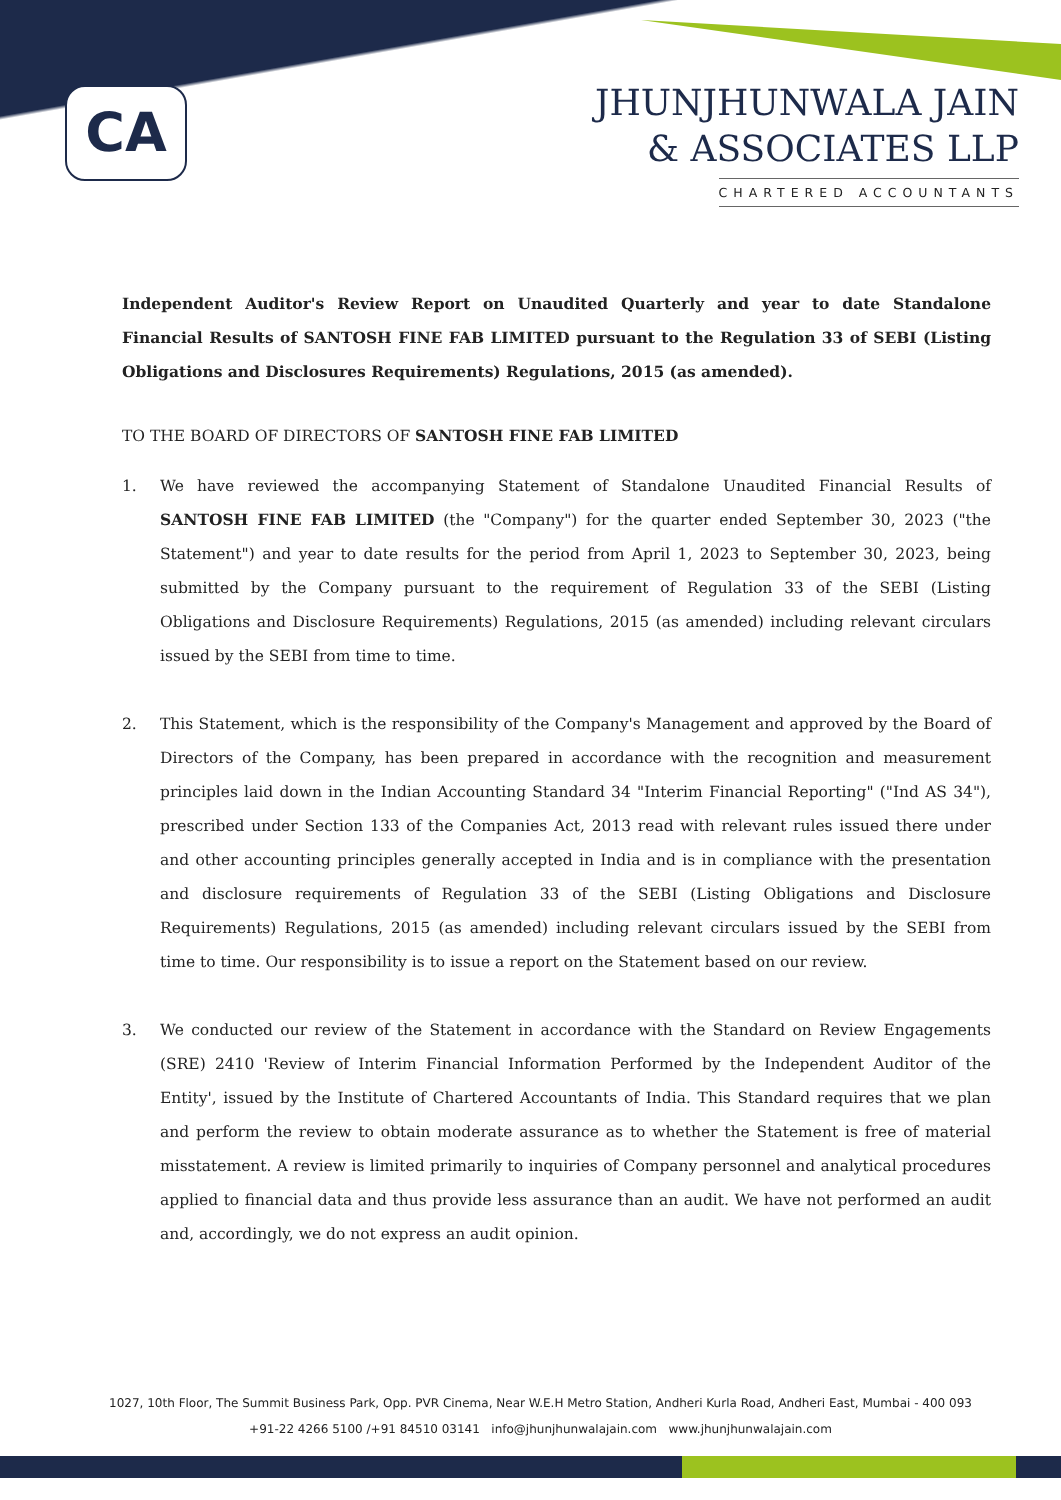CA
JHUNJHUNWALA JAIN
& ASSOCIATES LLP
CHARTERED ACCOUNTANTS
Independent Auditor's Review Report on Unaudited Quarterly and year to date Standalone Financial Results of SANTOSH FINE FAB LIMITED pursuant to the Regulation 33 of SEBI (Listing Obligations and Disclosures Requirements) Regulations, 2015 (as amended).
TO THE BOARD OF DIRECTORS OF SANTOSH FINE FAB LIMITED
1. We have reviewed the accompanying Statement of Standalone Unaudited Financial Results of SANTOSH FINE FAB LIMITED (the "Company") for the quarter ended September 30, 2023 ("the Statement") and year to date results for the period from April 1, 2023 to September 30, 2023, being submitted by the Company pursuant to the requirement of Regulation 33 of the SEBI (Listing Obligations and Disclosure Requirements) Regulations, 2015 (as amended) including relevant circulars issued by the SEBI from time to time.
2. This Statement, which is the responsibility of the Company's Management and approved by the Board of Directors of the Company, has been prepared in accordance with the recognition and measurement principles laid down in the Indian Accounting Standard 34 "Interim Financial Reporting" ("Ind AS 34"), prescribed under Section 133 of the Companies Act, 2013 read with relevant rules issued there under and other accounting principles generally accepted in India and is in compliance with the presentation and disclosure requirements of Regulation 33 of the SEBI (Listing Obligations and Disclosure Requirements) Regulations, 2015 (as amended) including relevant circulars issued by the SEBI from time to time. Our responsibility is to issue a report on the Statement based on our review.
3. We conducted our review of the Statement in accordance with the Standard on Review Engagements (SRE) 2410 'Review of Interim Financial Information Performed by the Independent Auditor of the Entity', issued by the Institute of Chartered Accountants of India. This Standard requires that we plan and perform the review to obtain moderate assurance as to whether the Statement is free of material misstatement. A review is limited primarily to inquiries of Company personnel and analytical procedures applied to financial data and thus provide less assurance than an audit. We have not performed an audit and, accordingly, we do not express an audit opinion.
1027, 10th Floor, The Summit Business Park, Opp. PVR Cinema, Near W.E.H Metro Station, Andheri Kurla Road, Andheri East, Mumbai - 400 093
+91-22 4266 5100 /+91 84510 03141 info@jhunjhunwalajain.com www.jhunjhunwalajain.com